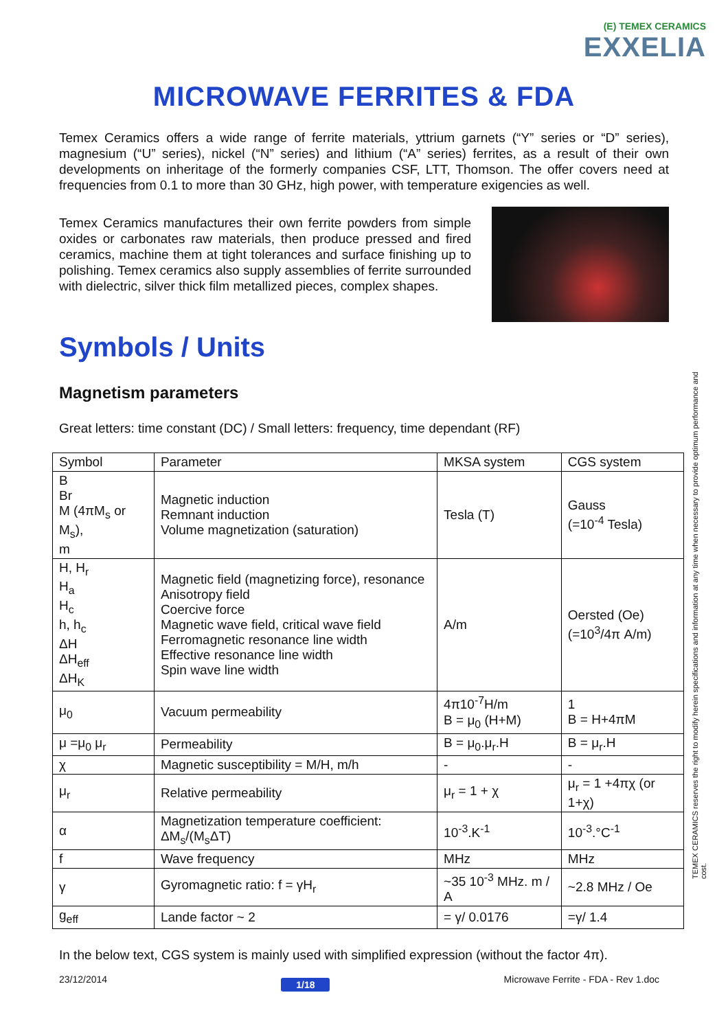(E) TEMEX CERAMICS
EXXELIA
MICROWAVE FERRITES & FDA
Temex Ceramics offers a wide range of ferrite materials, yttrium garnets (“Y” series or “D” series), magnesium (“U” series), nickel (“N” series) and lithium (“A” series) ferrites, as a result of their own developments on inheritage of the formerly companies CSF, LTT, Thomson. The offer covers need at frequencies from 0.1 to more than 30 GHz, high power, with temperature exigencies as well.
Temex Ceramics manufactures their own ferrite powders from simple oxides or carbonates raw materials, then produce pressed and fired ceramics, machine them at tight tolerances and surface finishing up to polishing. Temex ceramics also supply assemblies of ferrite surrounded with dielectric, silver thick film metallized pieces, complex shapes.
Symbols / Units
Magnetism parameters
Great letters: time constant (DC) / Small letters: frequency, time dependant (RF)
| Symbol | Parameter | MKSA system | CGS system |
| --- | --- | --- | --- |
| B Br M (4πM<sub>s</sub> or M<sub>s</sub>), m | Magnetic induction Remnant induction Volume magnetization (saturation) | Tesla (T) | Gauss (=10<sup>-4</sup> Tesla) |
| H, H<sub>r</sub> H<sub>a</sub> H<sub>c</sub> h, h<sub>c</sub> ΔH ΔH<sub>eff</sub> ΔH<sub>K</sub> | Magnetic field (magnetizing force), resonance Anisotropy field Coercive force Magnetic wave field, critical wave field Ferromagnetic resonance line width Effective resonance line width Spin wave line width | A/m | Oersted (Oe) (=10<sup>3</sup>/4π A/m) |
| μ<sub>0</sub> | Vacuum permeability | 4π10<sup>-7</sup>H/m B = μ<sub>0</sub> (H+M) | 1 B = H+4πM |
| μ =μ<sub>0</sub> μ<sub>r</sub> | Permeability | B = μ<sub>0</sub>.μ<sub>r</sub>.H | B = μ<sub>r</sub>.H |
| χ | Magnetic susceptibility = M/H, m/h | - | - |
| μ<sub>r</sub> | Relative permeability | μ<sub>r</sub> = 1 + χ | μ<sub>r</sub> = 1 +4πχ (or 1+χ) |
| α | Magnetization temperature coefficient: ΔM<sub>s</sub>/(M<sub>s</sub>ΔT) | 10<sup>-3</sup>.K<sup>-1</sup> | 10<sup>-3</sup>.°C<sup>-1</sup> |
| f | Wave frequency | MHz | MHz |
| γ | Gyromagnetic ratio: f = γH<sub>r</sub> | ~35 10<sup>-3</sup> MHz. m / A | ~2.8 MHz / Oe |
| g<sub>eff</sub> | Lande factor ~ 2 | = γ/ 0.0176 | =γ/ 1.4 |
In the below text, CGS system is mainly used with simplified expression (without the factor 4π).
TEMEX CERAMICS reserves the right to modify herein specifications and information at any time when necessary to provide optimum performance and cost.
23/12/2014 1/18 Microwave Ferrite - FDA - Rev 1.doc